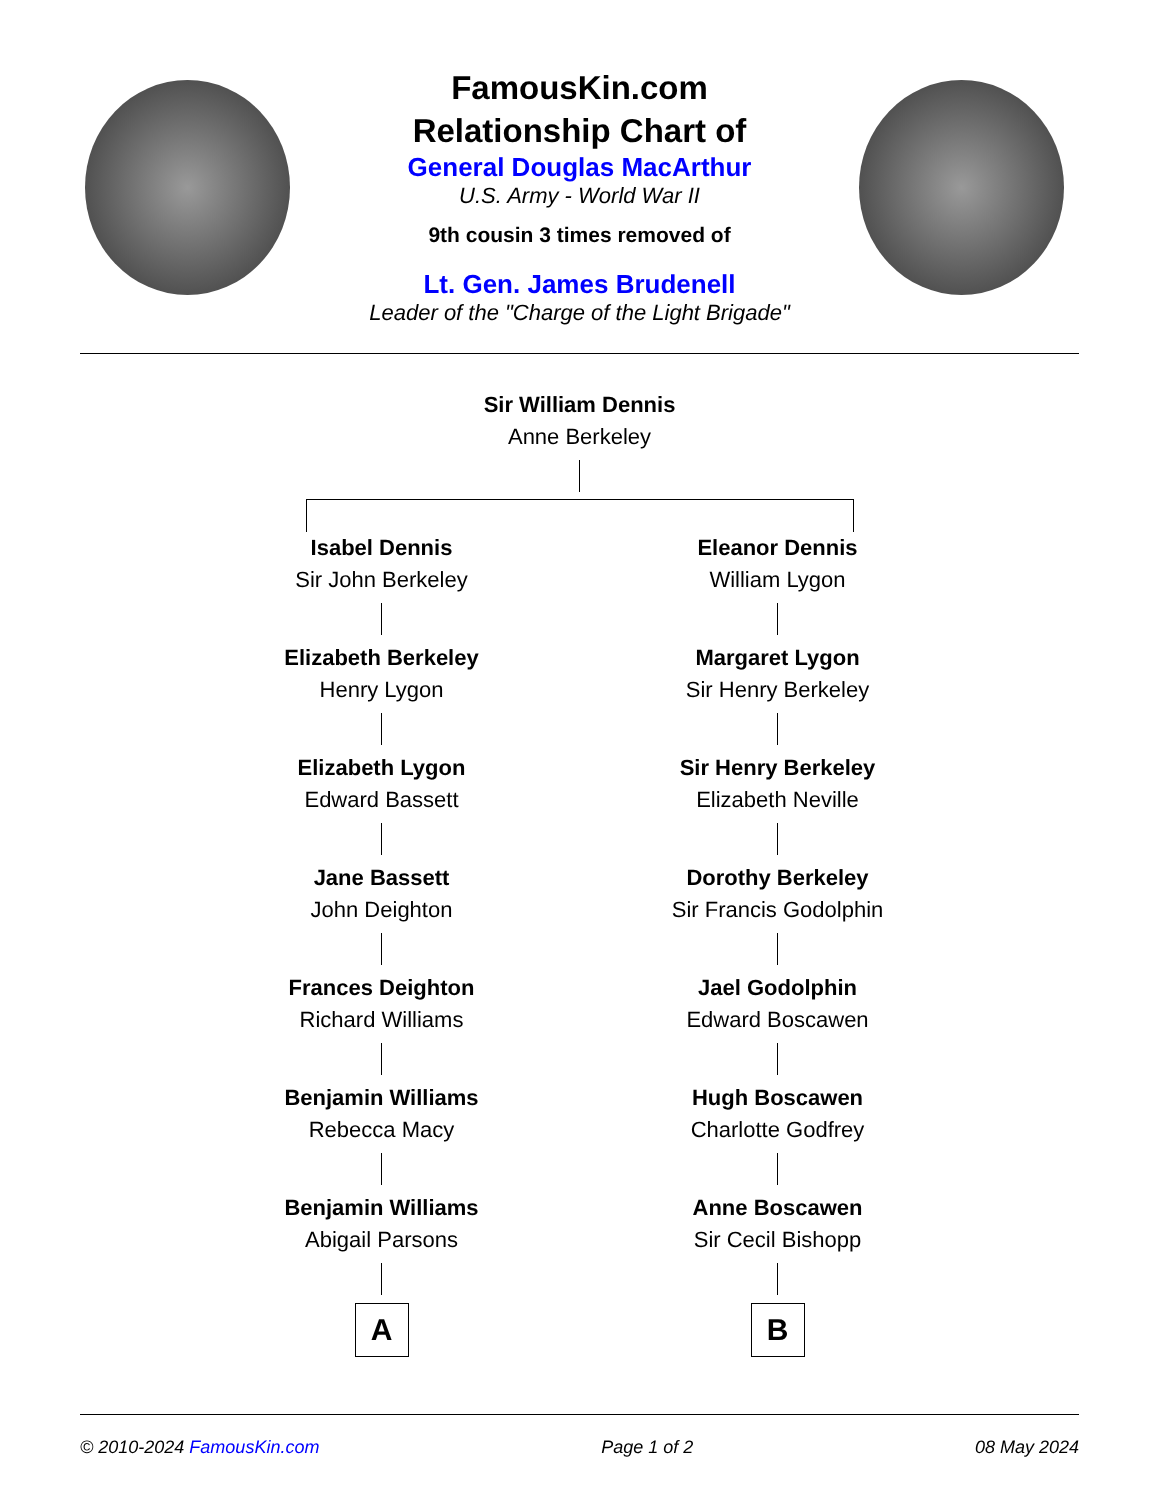FamousKin.com
Relationship Chart of
General Douglas MacArthur
U.S. Army - World War II
9th cousin 3 times removed of
Lt. Gen. James Brudenell
Leader of the "Charge of the Light Brigade"
Sir William Dennis
Anne Berkeley
Isabel Dennis
Sir John Berkeley
Elizabeth Berkeley
Henry Lygon
Elizabeth Lygon
Edward Bassett
Jane Bassett
John Deighton
Frances Deighton
Richard Williams
Benjamin Williams
Rebecca Macy
Benjamin Williams
Abigail Parsons
A
Eleanor Dennis
William Lygon
Margaret Lygon
Sir Henry Berkeley
Sir Henry Berkeley
Elizabeth Neville
Dorothy Berkeley
Sir Francis Godolphin
Jael Godolphin
Edward Boscawen
Hugh Boscawen
Charlotte Godfrey
Anne Boscawen
Sir Cecil Bishopp
B
© 2010-2024 FamousKin.com Page 1 of 2 08 May 2024